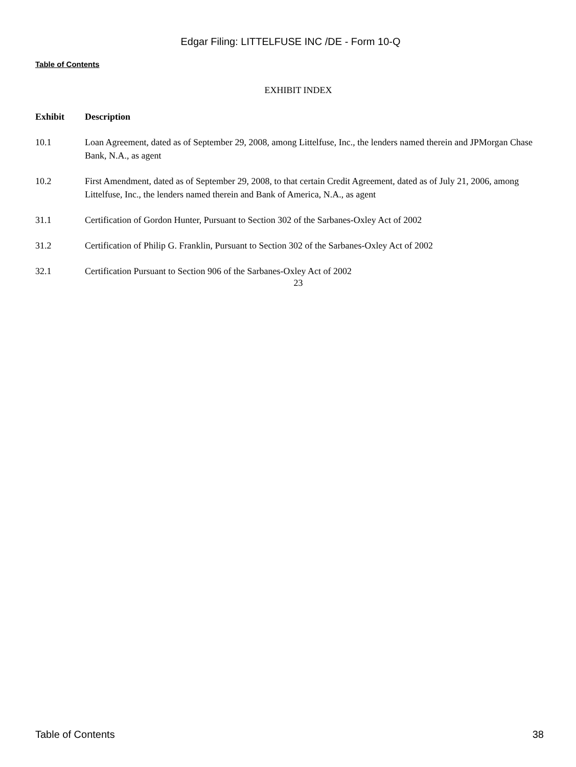Edgar Filing: LITTELFUSE INC /DE - Form 10-Q
Table of Contents
EXHIBIT INDEX
| Exhibit | Description |
| --- | --- |
| 10.1 | Loan Agreement, dated as of September 29, 2008, among Littelfuse, Inc., the lenders named therein and JPMorgan Chase Bank, N.A., as agent |
| 10.2 | First Amendment, dated as of September 29, 2008, to that certain Credit Agreement, dated as of July 21, 2006, among Littelfuse, Inc., the lenders named therein and Bank of America, N.A., as agent |
| 31.1 | Certification of Gordon Hunter, Pursuant to Section 302 of the Sarbanes-Oxley Act of 2002 |
| 31.2 | Certification of Philip G. Franklin, Pursuant to Section 302 of the Sarbanes-Oxley Act of 2002 |
| 32.1 | Certification Pursuant to Section 906 of the Sarbanes-Oxley Act of 2002 |
23
Table of Contents 38